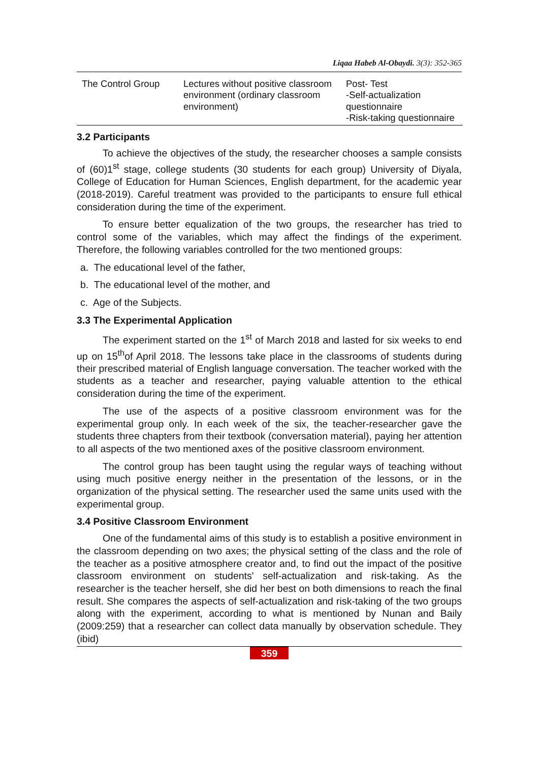Liqaa Habeb Al-Obaydi. 3(3): 352-365
| The Control Group | Lectures without positive classroom environment (ordinary classroom environment) | Post- Test -Self-actualization questionnaire -Risk-taking questionnaire |
3.2 Participants
To achieve the objectives of the study, the researcher chooses a sample consists of (60)1<sup>st</sup> stage, college students (30 students for each group) University of Diyala, College of Education for Human Sciences, English department, for the academic year (2018-2019). Careful treatment was provided to the participants to ensure full ethical consideration during the time of the experiment.
To ensure better equalization of the two groups, the researcher has tried to control some of the variables, which may affect the findings of the experiment. Therefore, the following variables controlled for the two mentioned groups:
a. The educational level of the father,
b. The educational level of the mother, and
c. Age of the Subjects.
3.3 The Experimental Application
The experiment started on the 1<sup>st</sup> of March 2018 and lasted for six weeks to end up on 15<sup>th</sup>of April 2018. The lessons take place in the classrooms of students during their prescribed material of English language conversation. The teacher worked with the students as a teacher and researcher, paying valuable attention to the ethical consideration during the time of the experiment.
The use of the aspects of a positive classroom environment was for the experimental group only. In each week of the six, the teacher-researcher gave the students three chapters from their textbook (conversation material), paying her attention to all aspects of the two mentioned axes of the positive classroom environment.
The control group has been taught using the regular ways of teaching without using much positive energy neither in the presentation of the lessons, or in the organization of the physical setting. The researcher used the same units used with the experimental group.
3.4 Positive Classroom Environment
One of the fundamental aims of this study is to establish a positive environment in the classroom depending on two axes; the physical setting of the class and the role of the teacher as a positive atmosphere creator and, to find out the impact of the positive classroom environment on students' self-actualization and risk-taking. As the researcher is the teacher herself, she did her best on both dimensions to reach the final result. She compares the aspects of self-actualization and risk-taking of the two groups along with the experiment, according to what is mentioned by Nunan and Baily (2009:259) that a researcher can collect data manually by observation schedule. They (ibid)
359